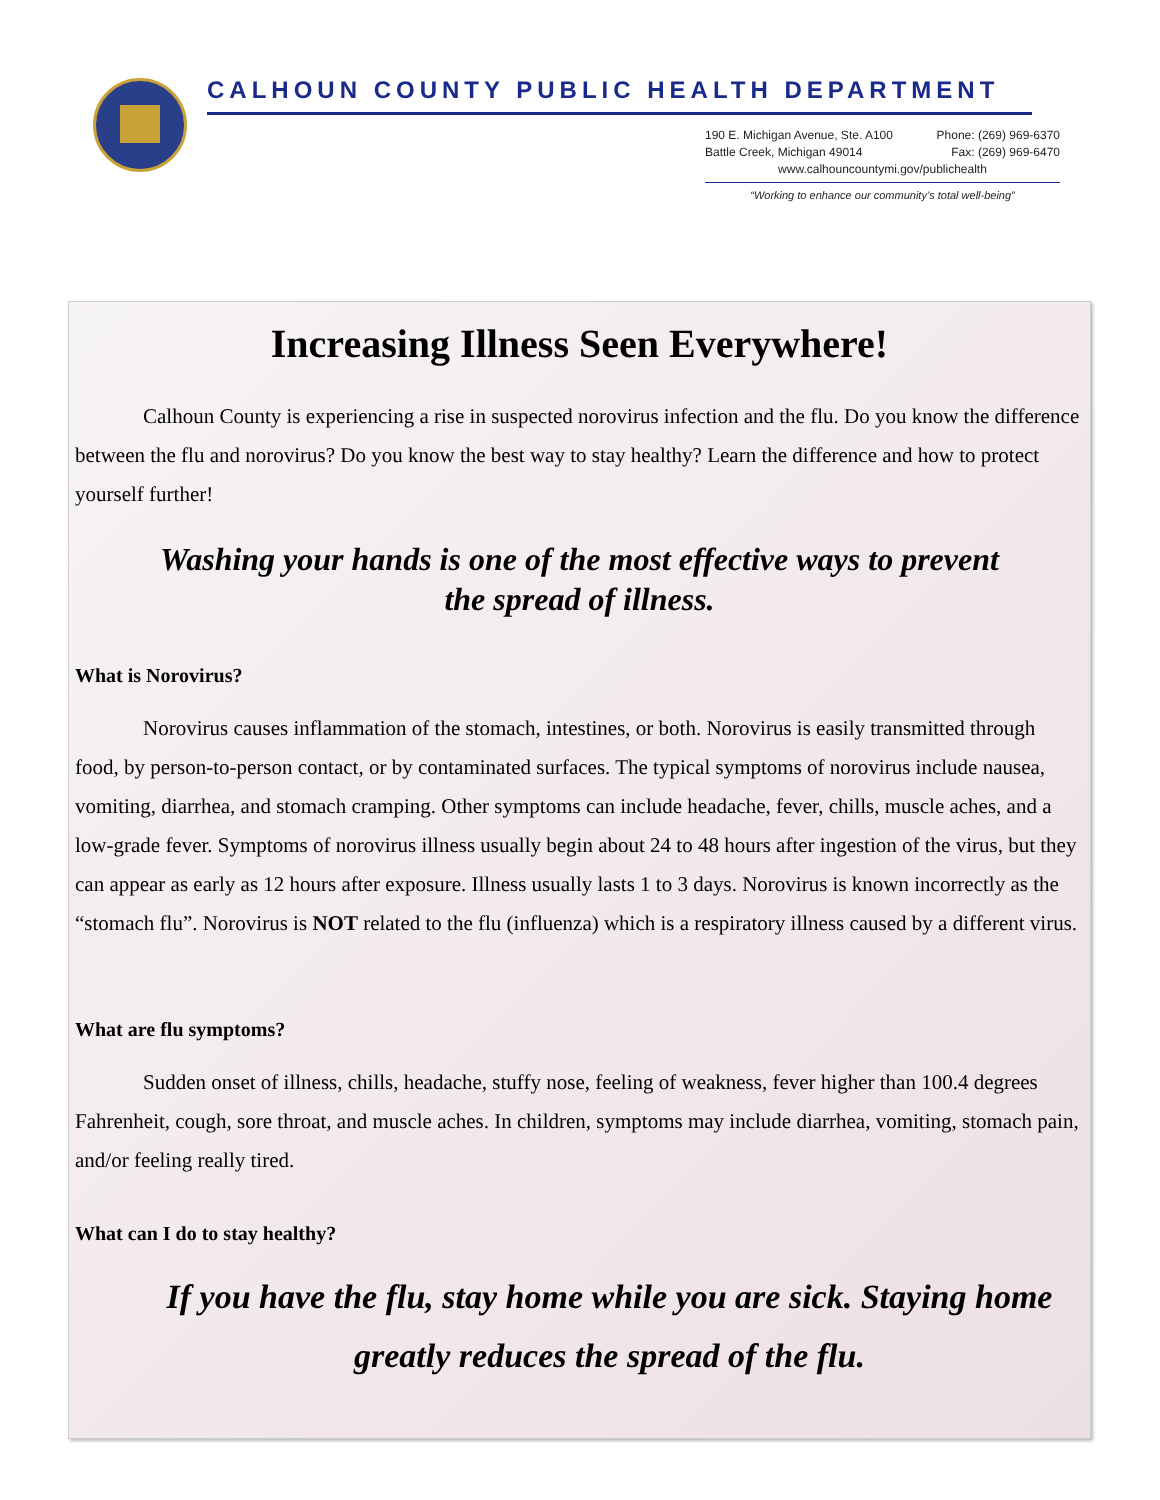CALHOUN COUNTY PUBLIC HEALTH DEPARTMENT
190 E. Michigan Avenue, Ste. A100 Phone: (269) 969-6370
Battle Creek, Michigan 49014 Fax: (269) 969-6470
www.calhouncountymi.gov/publichealth
“Working to enhance our community’s total well-being”
Increasing Illness Seen Everywhere!
Calhoun County is experiencing a rise in suspected norovirus infection and the flu. Do you know the difference between the flu and norovirus? Do you know the best way to stay healthy? Learn the difference and how to protect yourself further!
Washing your hands is one of the most effective ways to prevent
the spread of illness.
What is Norovirus?
Norovirus causes inflammation of the stomach, intestines, or both. Norovirus is easily transmitted through food, by person-to-person contact, or by contaminated surfaces. The typical symptoms of norovirus include nausea, vomiting, diarrhea, and stomach cramping. Other symptoms can include headache, fever, chills, muscle aches, and a low-grade fever. Symptoms of norovirus illness usually begin about 24 to 48 hours after ingestion of the virus, but they can appear as early as 12 hours after exposure. Illness usually lasts 1 to 3 days. Norovirus is known incorrectly as the “stomach flu”. Norovirus is NOT related to the flu (influenza) which is a respiratory illness caused by a different virus.
What are flu symptoms?
Sudden onset of illness, chills, headache, stuffy nose, feeling of weakness, fever higher than 100.4 degrees Fahrenheit, cough, sore throat, and muscle aches. In children, symptoms may include diarrhea, vomiting, stomach pain, and/or feeling really tired.
What can I do to stay healthy?
If you have the flu, stay home while you are sick. Staying home greatly reduces the spread of the flu.